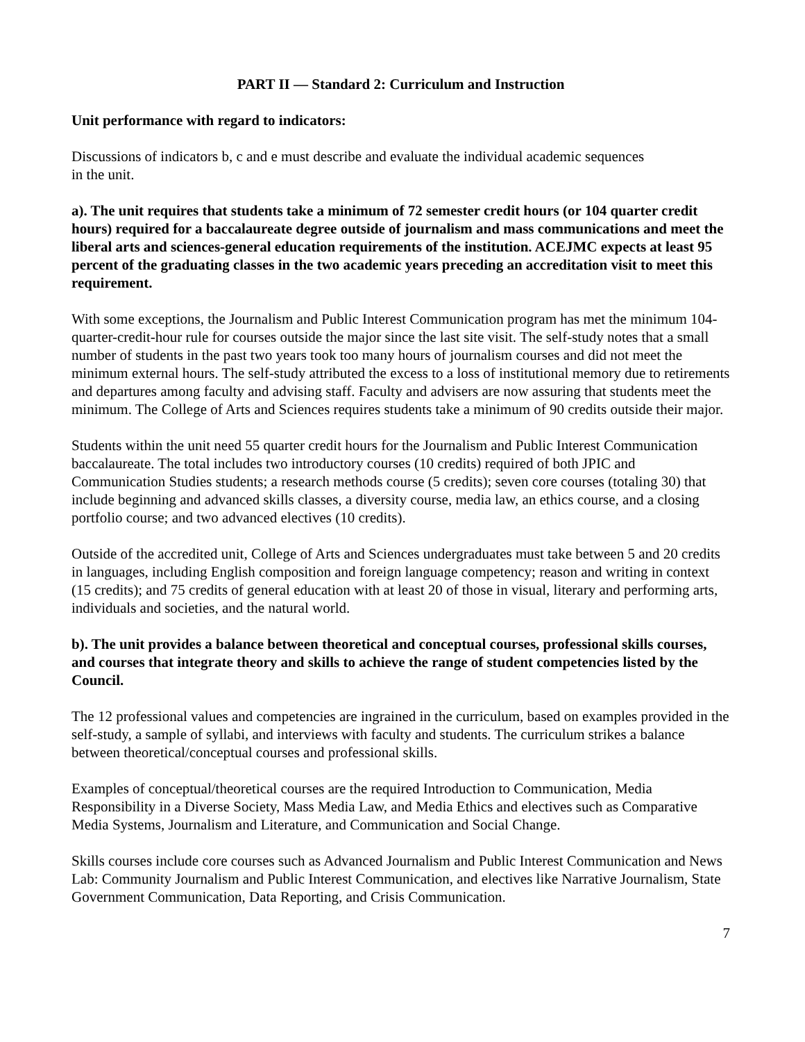PART II — Standard 2: Curriculum and Instruction
Unit performance with regard to indicators:
Discussions of indicators b, c and e must describe and evaluate the individual academic sequences
in the unit.
a). The unit requires that students take a minimum of 72 semester credit hours (or 104 quarter credit hours) required for a baccalaureate degree outside of journalism and mass communications and meet the liberal arts and sciences-general education requirements of the institution. ACEJMC expects at least 95 percent of the graduating classes in the two academic years preceding an accreditation visit to meet this requirement.
With some exceptions, the Journalism and Public Interest Communication program has met the minimum 104-quarter-credit-hour rule for courses outside the major since the last site visit. The self-study notes that a small number of students in the past two years took too many hours of journalism courses and did not meet the minimum external hours. The self-study attributed the excess to a loss of institutional memory due to retirements and departures among faculty and advising staff. Faculty and advisers are now assuring that students meet the minimum. The College of Arts and Sciences requires students take a minimum of 90 credits outside their major.
Students within the unit need 55 quarter credit hours for the Journalism and Public Interest Communication baccalaureate. The total includes two introductory courses (10 credits) required of both JPIC and Communication Studies students; a research methods course (5 credits); seven core courses (totaling 30) that include beginning and advanced skills classes, a diversity course, media law, an ethics course, and a closing portfolio course; and two advanced electives (10 credits).
Outside of the accredited unit, College of Arts and Sciences undergraduates must take between 5 and 20 credits in languages, including English composition and foreign language competency; reason and writing in context (15 credits); and 75 credits of general education with at least 20 of those in visual, literary and performing arts, individuals and societies, and the natural world.
b). The unit provides a balance between theoretical and conceptual courses, professional skills courses, and courses that integrate theory and skills to achieve the range of student competencies listed by the Council.
The 12 professional values and competencies are ingrained in the curriculum, based on examples provided in the self-study, a sample of syllabi, and interviews with faculty and students. The curriculum strikes a balance between theoretical/conceptual courses and professional skills.
Examples of conceptual/theoretical courses are the required Introduction to Communication, Media Responsibility in a Diverse Society, Mass Media Law, and Media Ethics and electives such as Comparative Media Systems, Journalism and Literature, and Communication and Social Change.
Skills courses include core courses such as Advanced Journalism and Public Interest Communication and News Lab: Community Journalism and Public Interest Communication, and electives like Narrative Journalism, State Government Communication, Data Reporting, and Crisis Communication.
7